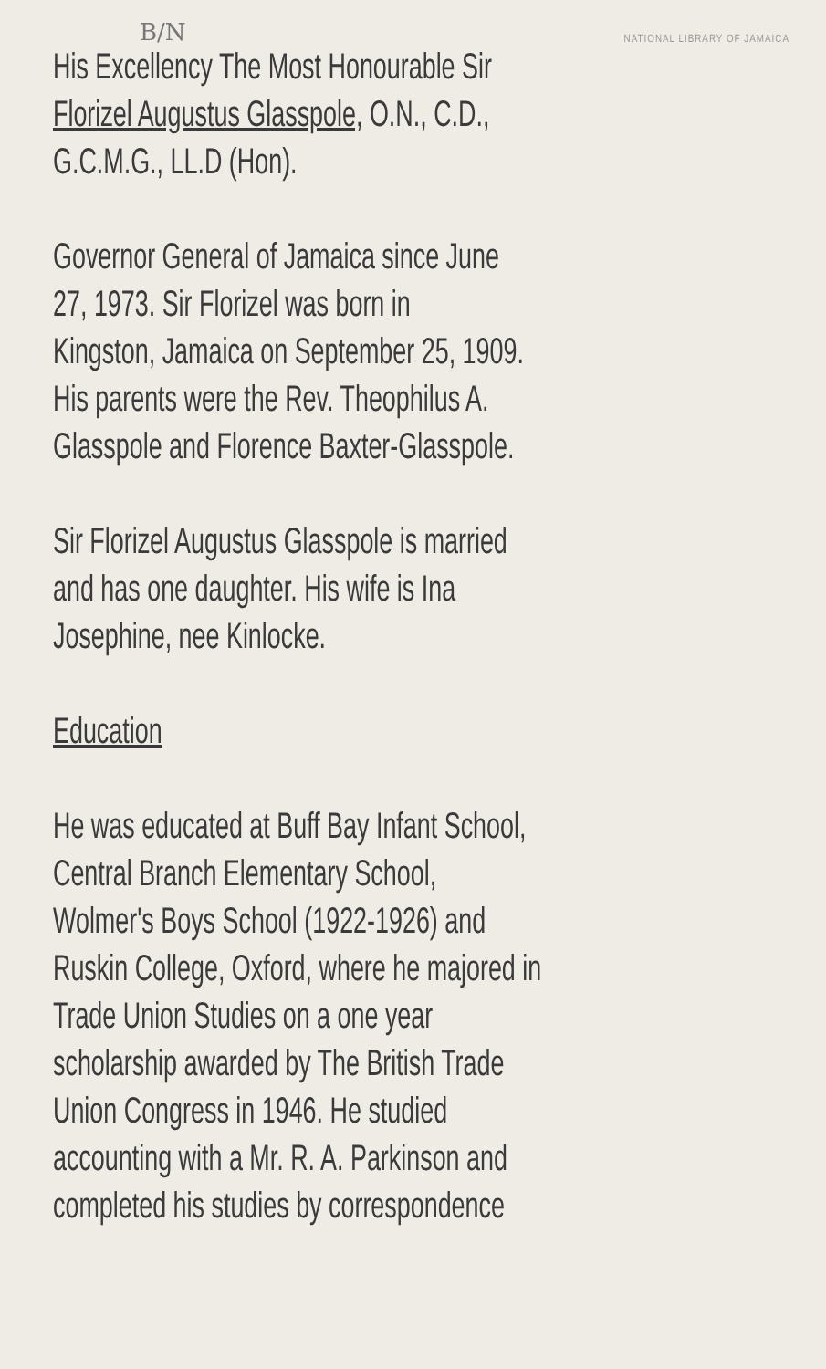B/N NATIONAL LIBRARY OF JAMAICA
His Excellency The Most Honourable Sir
Florizel Augustus Glasspole, O.N., C.D.,
G.C.M.G., LL.D (Hon).
Governor General of Jamaica since June
27, 1973. Sir Florizel was born in
Kingston, Jamaica on September 25, 1909.
His parents were the Rev. Theophilus A.
Glasspole and Florence Baxter-Glasspole.
Sir Florizel Augustus Glasspole is married
and has one daughter. His wife is Ina
Josephine, nee Kinlocke.
Education
He was educated at Buff Bay Infant School,
Central Branch Elementary School,
Wolmer's Boys School (1922-1926) and
Ruskin College, Oxford, where he majored in
Trade Union Studies on a one year
scholarship awarded by The British Trade
Union Congress in 1946. He studied
accounting with a Mr. R. A. Parkinson and
completed his studies by correspondence